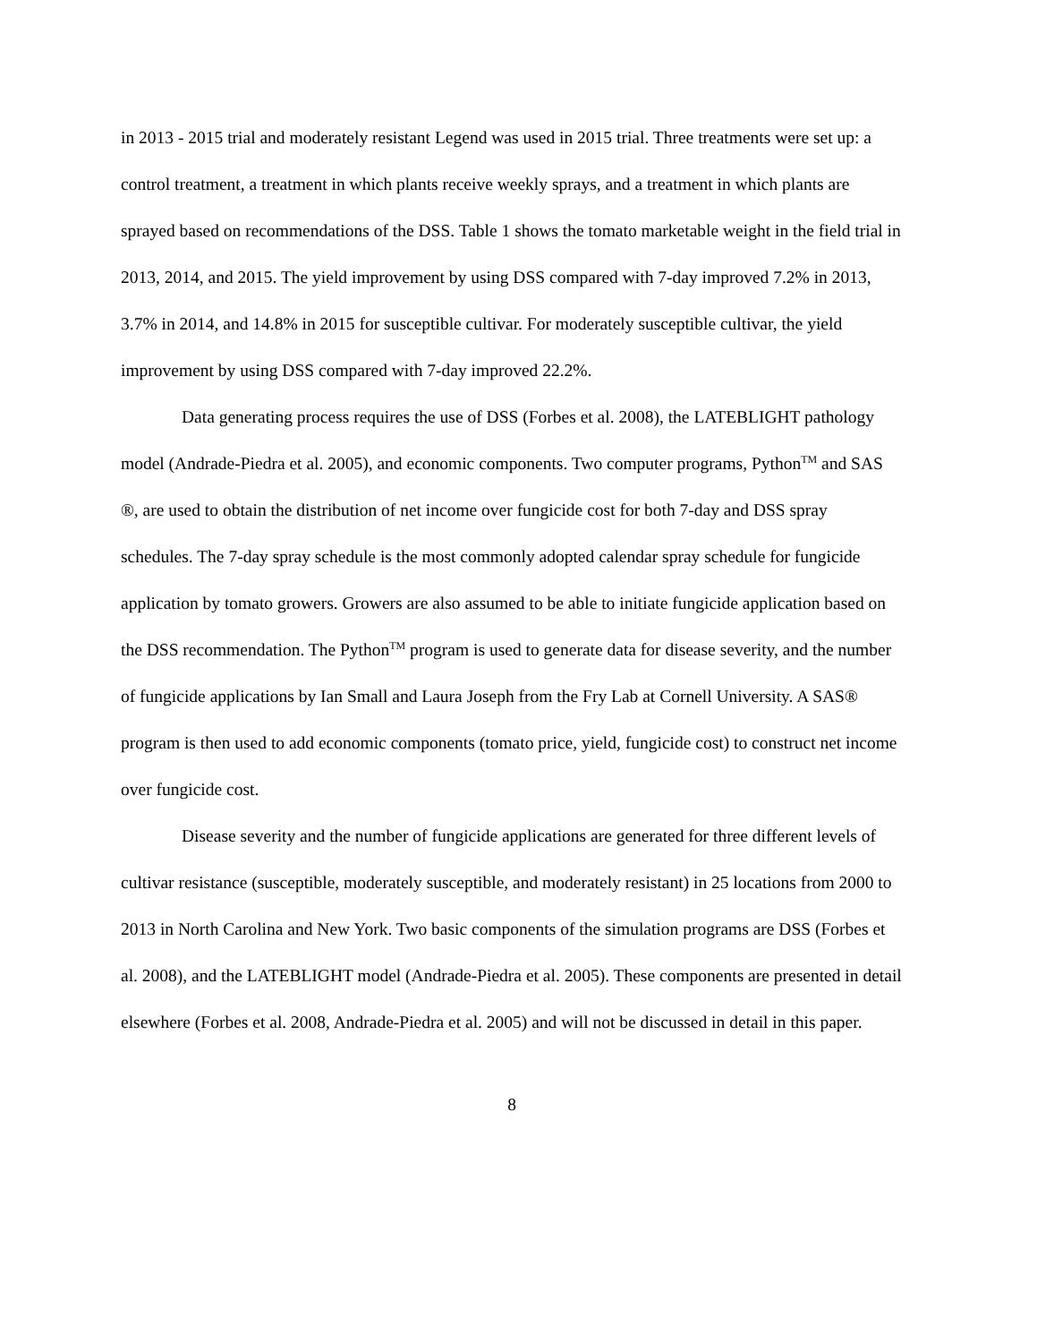in 2013 - 2015 trial and moderately resistant Legend was used in 2015 trial. Three treatments were set up: a control treatment, a treatment in which plants receive weekly sprays, and a treatment in which plants are sprayed based on recommendations of the DSS. Table 1 shows the tomato marketable weight in the field trial in 2013, 2014, and 2015. The yield improvement by using DSS compared with 7-day improved 7.2% in 2013, 3.7% in 2014, and 14.8% in 2015 for susceptible cultivar. For moderately susceptible cultivar, the yield improvement by using DSS compared with 7-day improved 22.2%.
Data generating process requires the use of DSS (Forbes et al. 2008), the LATEBLIGHT pathology model (Andrade-Piedra et al. 2005), and economic components. Two computer programs, Python<sup>TM</sup> and SAS ®, are used to obtain the distribution of net income over fungicide cost for both 7-day and DSS spray schedules. The 7-day spray schedule is the most commonly adopted calendar spray schedule for fungicide application by tomato growers. Growers are also assumed to be able to initiate fungicide application based on the DSS recommendation. The Python<sup>TM</sup> program is used to generate data for disease severity, and the number of fungicide applications by Ian Small and Laura Joseph from the Fry Lab at Cornell University. A SAS® program is then used to add economic components (tomato price, yield, fungicide cost) to construct net income over fungicide cost.
Disease severity and the number of fungicide applications are generated for three different levels of cultivar resistance (susceptible, moderately susceptible, and moderately resistant) in 25 locations from 2000 to 2013 in North Carolina and New York. Two basic components of the simulation programs are DSS (Forbes et al. 2008), and the LATEBLIGHT model (Andrade-Piedra et al. 2005). These components are presented in detail elsewhere (Forbes et al. 2008, Andrade-Piedra et al. 2005) and will not be discussed in detail in this paper.
8